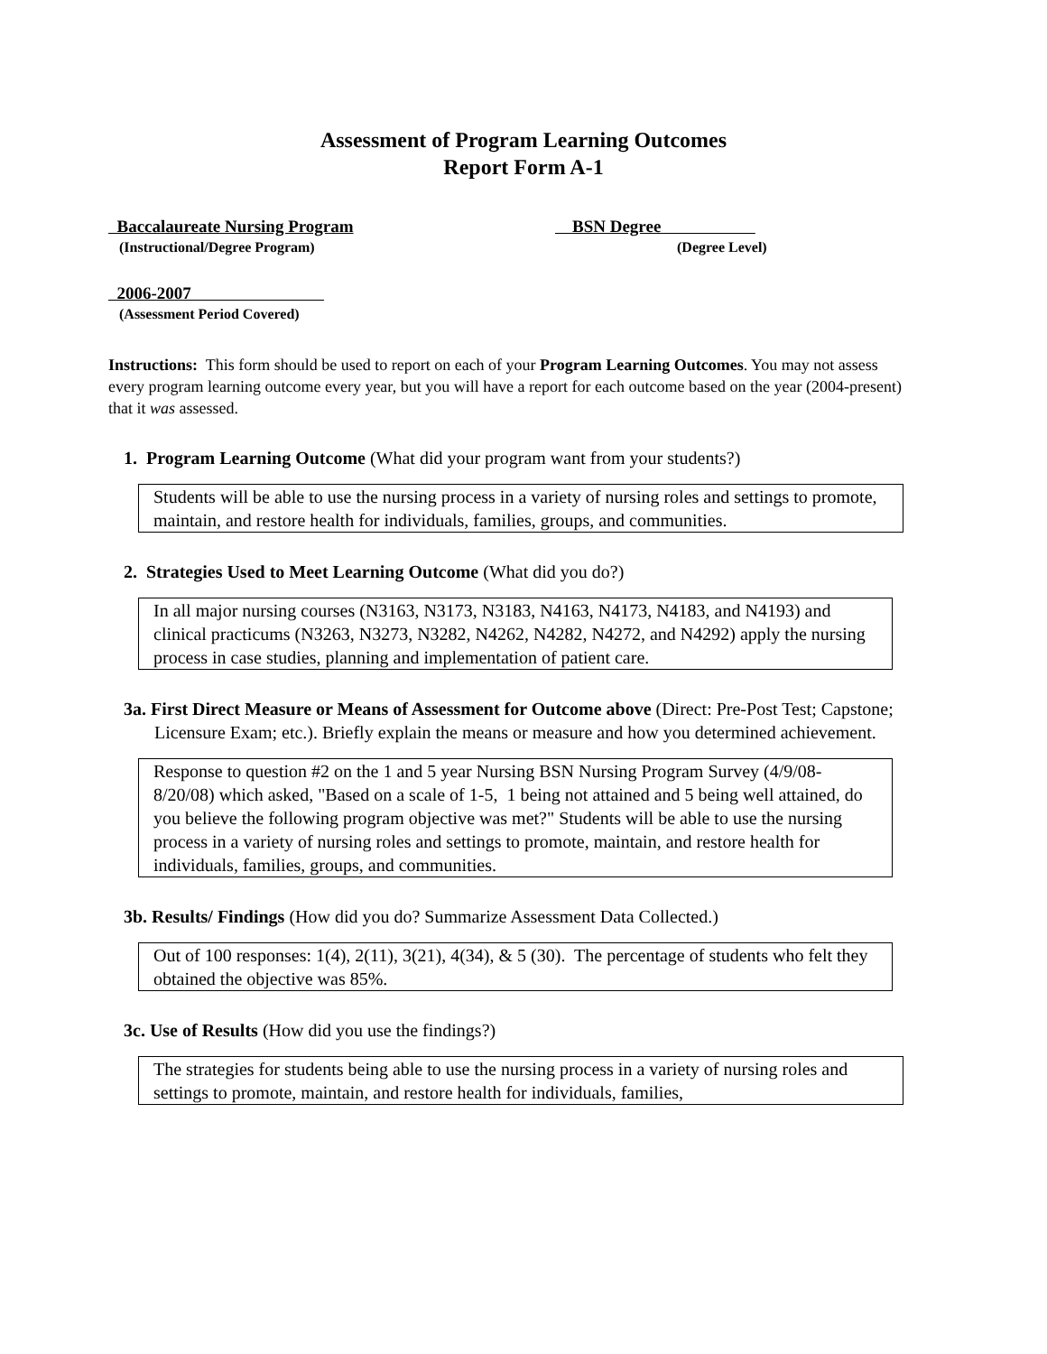Assessment of Program Learning Outcomes
Report Form A-1
Baccalaureate Nursing Program
(Instructional/Degree Program)
BSN Degree
(Degree Level)
2006-2007
(Assessment Period Covered)
Instructions: This form should be used to report on each of your Program Learning Outcomes. You may not assess every program learning outcome every year, but you will have a report for each outcome based on the year (2004-present) that it was assessed.
1. Program Learning Outcome (What did your program want from your students?)
Students will be able to use the nursing process in a variety of nursing roles and settings to promote, maintain, and restore health for individuals, families, groups, and communities.
2. Strategies Used to Meet Learning Outcome (What did you do?)
In all major nursing courses (N3163, N3173, N3183, N4163, N4173, N4183, and N4193) and clinical practicums (N3263, N3273, N3282, N4262, N4282, N4272, and N4292) apply the nursing process in case studies, planning and implementation of patient care.
3a. First Direct Measure or Means of Assessment for Outcome above (Direct: Pre-Post Test; Capstone; Licensure Exam; etc.). Briefly explain the means or measure and how you determined achievement.
Response to question #2 on the 1 and 5 year Nursing BSN Nursing Program Survey (4/9/08-8/20/08) which asked, "Based on a scale of 1-5, 1 being not attained and 5 being well attained, do you believe the following program objective was met?" Students will be able to use the nursing process in a variety of nursing roles and settings to promote, maintain, and restore health for individuals, families, groups, and communities.
3b. Results/ Findings (How did you do? Summarize Assessment Data Collected.)
Out of 100 responses: 1(4), 2(11), 3(21), 4(34), & 5 (30). The percentage of students who felt they obtained the objective was 85%.
3c. Use of Results (How did you use the findings?)
The strategies for students being able to use the nursing process in a variety of nursing roles and settings to promote, maintain, and restore health for individuals, families,